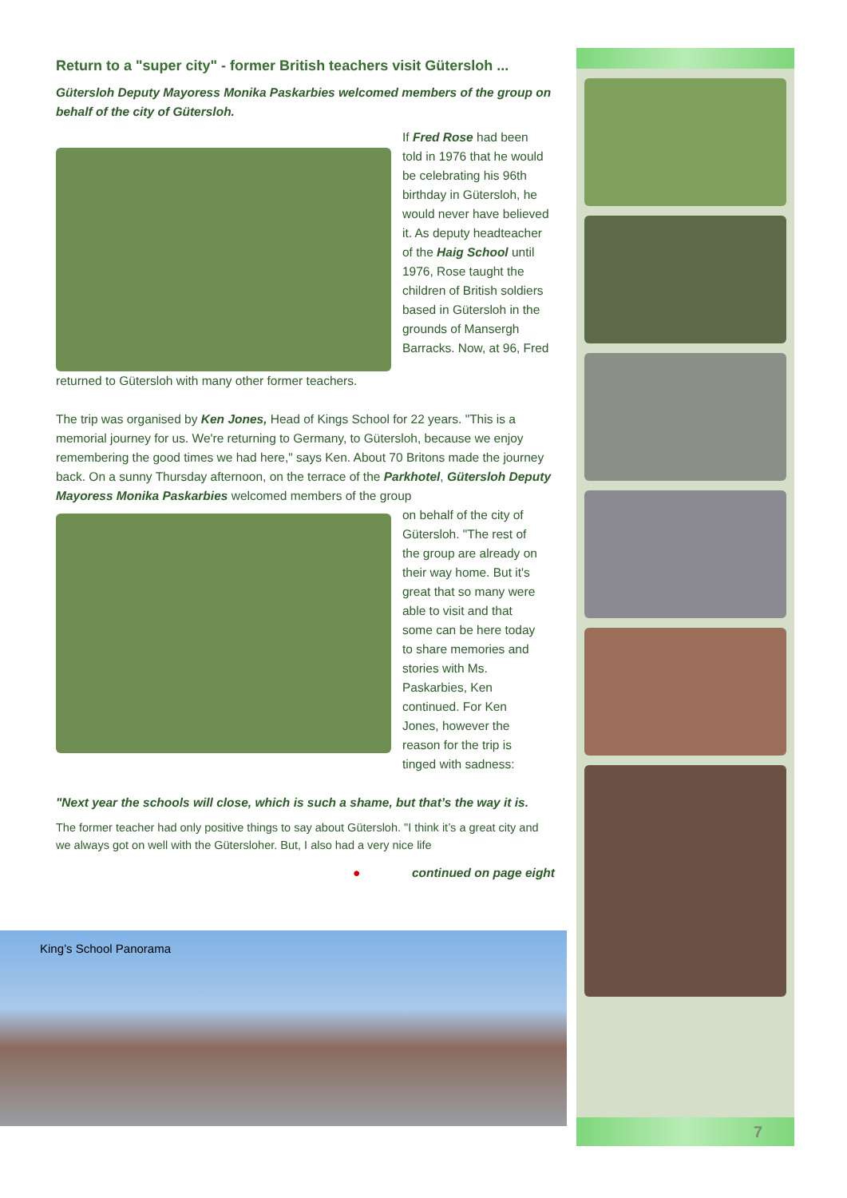Return to a "super city" - former British teachers visit Gütersloh ...
Gütersloh Deputy Mayoress Monika Paskarbies welcomed members of the group on behalf of the city of Gütersloh.
If Fred Rose had been told in 1976 that he would be celebrating his 96th birthday in Gütersloh, he would never have believed it. As deputy headteacher of the Haig School until 1976, Rose taught the children of British soldiers based in Gütersloh in the grounds of Mansergh Barracks. Now, at 96, Fred
returned to Gütersloh with many other former teachers.
The trip was organised by Ken Jones, Head of Kings School for 22 years. "This is a memorial journey for us. We're returning to Germany, to Gütersloh, because we enjoy remembering the good times we had here," says Ken. About 70 Britons made the journey back. On a sunny Thursday afternoon, on the terrace of the Parkhotel, Gütersloh Deputy Mayoress Monika Paskarbies welcomed members of the group
on behalf of the city of Gütersloh. "The rest of the group are already on their way home. But it's great that so many were able to visit and that some can be here today to share memories and stories with Ms. Paskarbies, Ken continued. For Ken Jones, however the reason for the trip is tinged with sadness:
"Next year the schools will close, which is such a shame, but that’s the way it is.
The former teacher had only positive things to say about Gütersloh. "I think it’s a great city and we always got on well with the Gütersloher. But, I also had a very nice life
● continued on page eight
7
King’s School Panorama